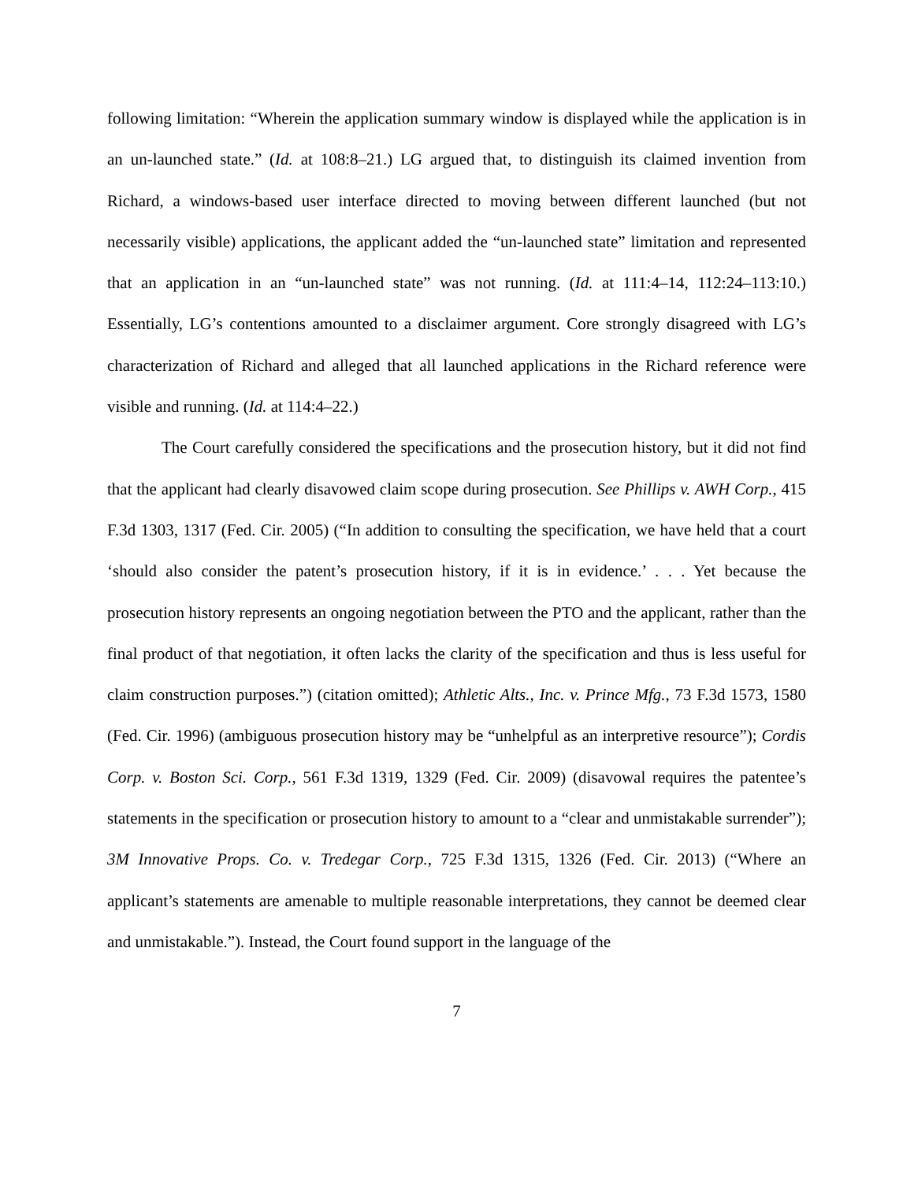following limitation: “Wherein the application summary window is displayed while the application is in an un-launched state.” (Id. at 108:8–21.) LG argued that, to distinguish its claimed invention from Richard, a windows-based user interface directed to moving between different launched (but not necessarily visible) applications, the applicant added the “un-launched state” limitation and represented that an application in an “un-launched state” was not running. (Id. at 111:4–14, 112:24–113:10.) Essentially, LG’s contentions amounted to a disclaimer argument. Core strongly disagreed with LG’s characterization of Richard and alleged that all launched applications in the Richard reference were visible and running. (Id. at 114:4–22.)
The Court carefully considered the specifications and the prosecution history, but it did not find that the applicant had clearly disavowed claim scope during prosecution. See Phillips v. AWH Corp., 415 F.3d 1303, 1317 (Fed. Cir. 2005) (“In addition to consulting the specification, we have held that a court ‘should also consider the patent’s prosecution history, if it is in evidence.’ . . . Yet because the prosecution history represents an ongoing negotiation between the PTO and the applicant, rather than the final product of that negotiation, it often lacks the clarity of the specification and thus is less useful for claim construction purposes.”) (citation omitted); Athletic Alts., Inc. v. Prince Mfg., 73 F.3d 1573, 1580 (Fed. Cir. 1996) (ambiguous prosecution history may be “unhelpful as an interpretive resource”); Cordis Corp. v. Boston Sci. Corp., 561 F.3d 1319, 1329 (Fed. Cir. 2009) (disavowal requires the patentee’s statements in the specification or prosecution history to amount to a “clear and unmistakable surrender”); 3M Innovative Props. Co. v. Tredegar Corp., 725 F.3d 1315, 1326 (Fed. Cir. 2013) (“Where an applicant’s statements are amenable to multiple reasonable interpretations, they cannot be deemed clear and unmistakable.”). Instead, the Court found support in the language of the
7